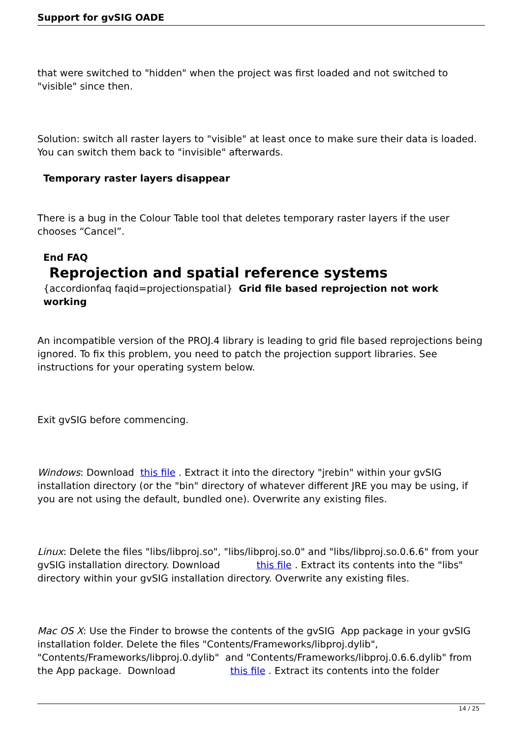Support for gvSIG OADE
that were switched to "hidden" when the project was first loaded and not switched to "visible" since then.
Solution: switch all raster layers to "visible" at least once to make sure their data is loaded. You can switch them back to "invisible" afterwards.
Temporary raster layers disappear
There is a bug in the Colour Table tool that deletes temporary raster layers if the user chooses “Cancel”.
End FAQ
Reprojection and spatial reference systems
{accordionfaq faqid=projectionspatial} Grid file based reprojection not work working
An incompatible version of the PROJ.4 library is leading to grid file based reprojections being ignored. To fix this problem, you need to patch the projection support libraries. See instructions for your operating system below.
Exit gvSIG before commencing.
Windows: Download this file . Extract it into the directory "jrebin" within your gvSIG installation directory (or the "bin" directory of whatever different JRE you may be using, if you are not using the default, bundled one). Overwrite any existing files.
Linux: Delete the files "libs/libproj.so", "libs/libproj.so.0" and "libs/libproj.so.0.6.6" from your gvSIG installation directory. Download this file . Extract its contents into the "libs" directory within your gvSIG installation directory. Overwrite any existing files.
Mac OS X: Use the Finder to browse the contents of the gvSIG App package in your gvSIG installation folder. Delete the files "Contents/Frameworks/libproj.dylib", "Contents/Frameworks/libproj.0.dylib" and "Contents/Frameworks/libproj.0.6.6.dylib" from the App package. Download this file . Extract its contents into the folder
14 / 25